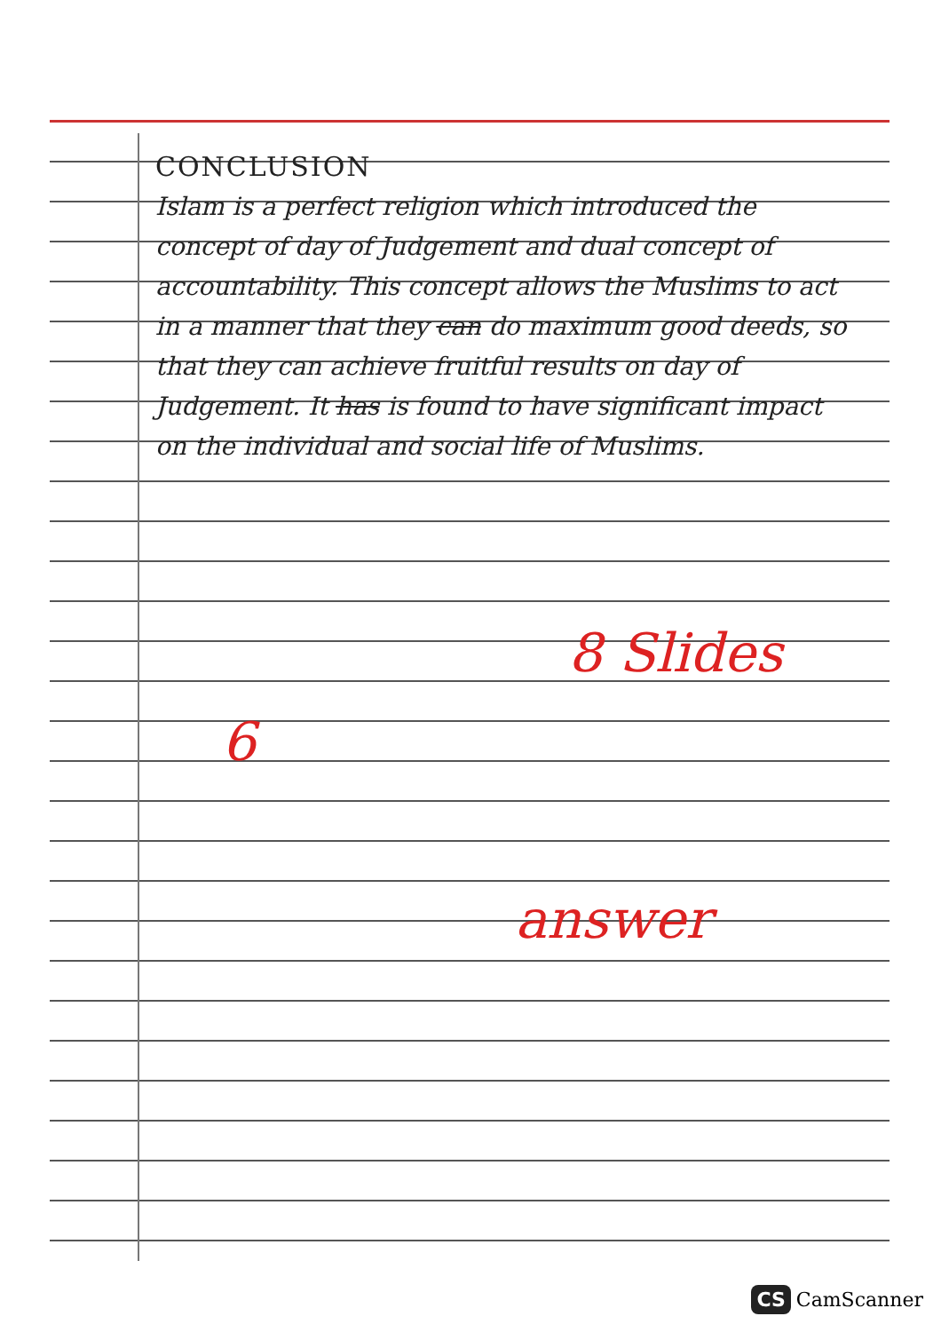CONCLUSION
Islam is a perfect religion which introduced the concept of day of Judgement and dual concept of accountability. This concept allows the Muslims to act in a manner that they can do maximum good deeds, so that they can achieve fruitful results on day of Judgement. It has is found to have significant impact on the individual and social life of Muslims.
6
8 Slides
answer
CS CamScanner